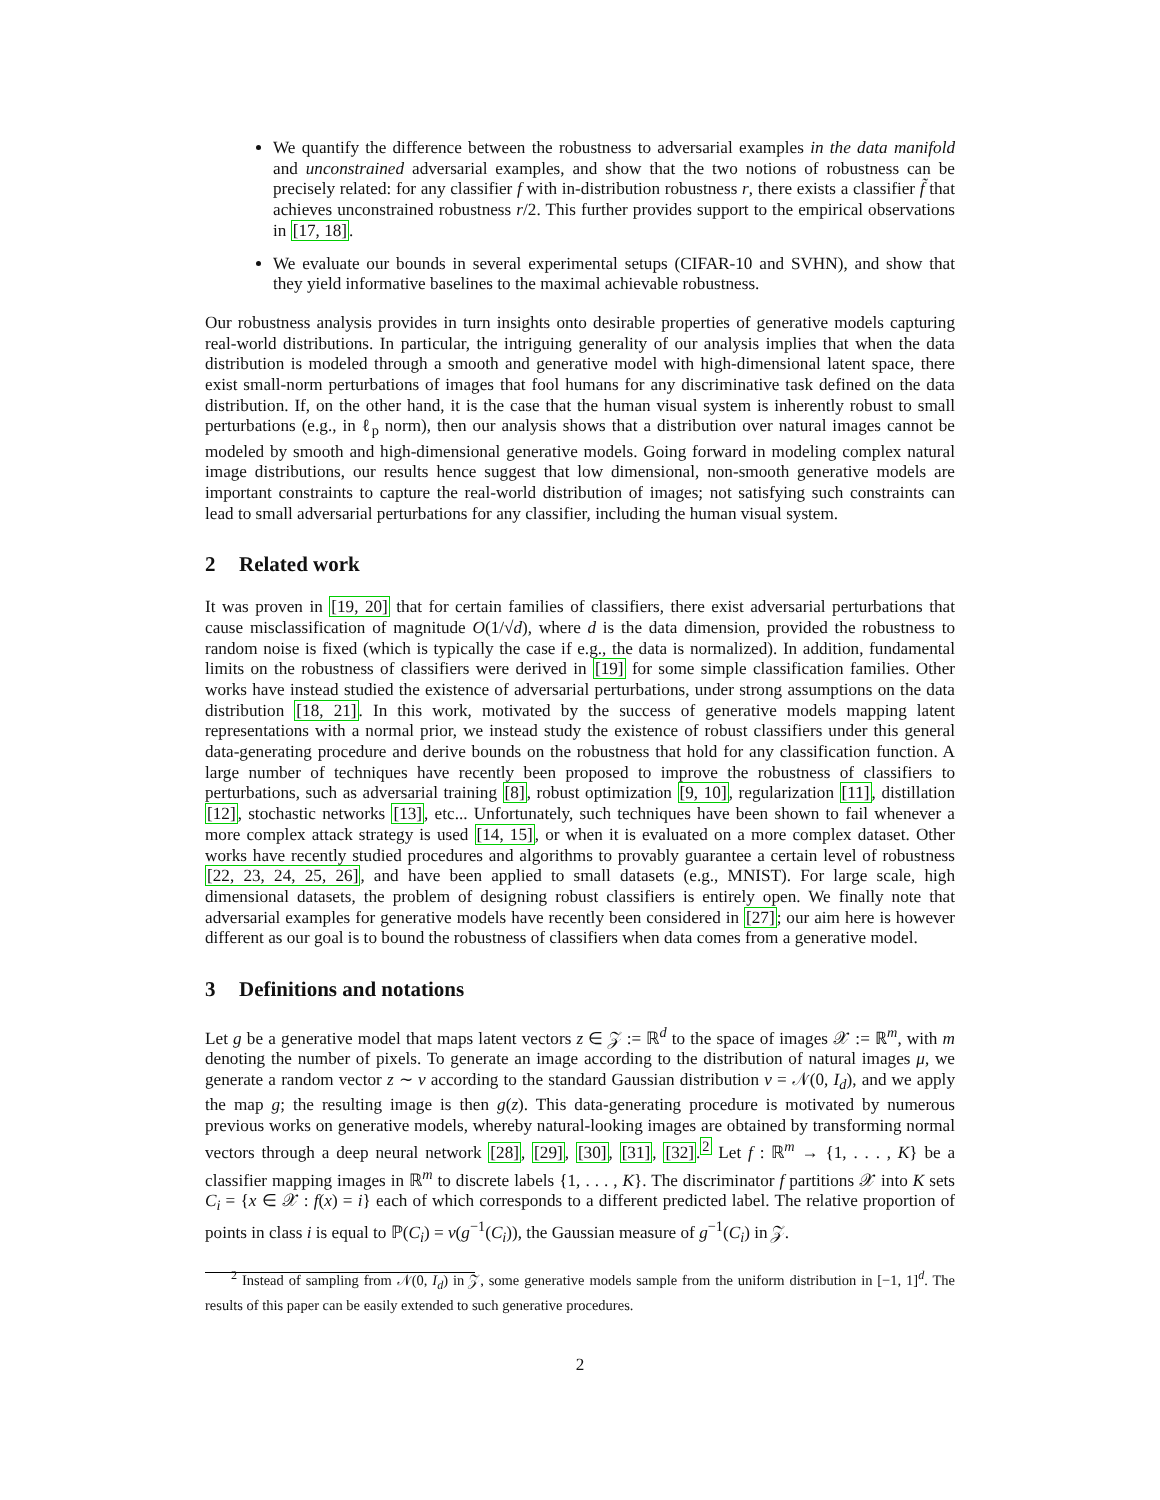We quantify the difference between the robustness to adversarial examples in the data manifold and unconstrained adversarial examples, and show that the two notions of robustness can be precisely related: for any classifier f with in-distribution robustness r, there exists a classifier f̃ that achieves unconstrained robustness r/2. This further provides support to the empirical observations in [17, 18].
We evaluate our bounds in several experimental setups (CIFAR-10 and SVHN), and show that they yield informative baselines to the maximal achievable robustness.
Our robustness analysis provides in turn insights onto desirable properties of generative models capturing real-world distributions. In particular, the intriguing generality of our analysis implies that when the data distribution is modeled through a smooth and generative model with high-dimensional latent space, there exist small-norm perturbations of images that fool humans for any discriminative task defined on the data distribution. If, on the other hand, it is the case that the human visual system is inherently robust to small perturbations (e.g., in ℓ<sub>p</sub> norm), then our analysis shows that a distribution over natural images cannot be modeled by smooth and high-dimensional generative models. Going forward in modeling complex natural image distributions, our results hence suggest that low dimensional, non-smooth generative models are important constraints to capture the real-world distribution of images; not satisfying such constraints can lead to small adversarial perturbations for any classifier, including the human visual system.
2 Related work
It was proven in [19, 20] that for certain families of classifiers, there exist adversarial perturbations that cause misclassification of magnitude O(1/√d), where d is the data dimension, provided the robustness to random noise is fixed (which is typically the case if e.g., the data is normalized). In addition, fundamental limits on the robustness of classifiers were derived in [19] for some simple classification families. Other works have instead studied the existence of adversarial perturbations, under strong assumptions on the data distribution [18, 21]. In this work, motivated by the success of generative models mapping latent representations with a normal prior, we instead study the existence of robust classifiers under this general data-generating procedure and derive bounds on the robustness that hold for any classification function. A large number of techniques have recently been proposed to improve the robustness of classifiers to perturbations, such as adversarial training [8], robust optimization [9, 10], regularization [11], distillation [12], stochastic networks [13], etc... Unfortunately, such techniques have been shown to fail whenever a more complex attack strategy is used [14, 15], or when it is evaluated on a more complex dataset. Other works have recently studied procedures and algorithms to provably guarantee a certain level of robustness [22, 23, 24, 25, 26], and have been applied to small datasets (e.g., MNIST). For large scale, high dimensional datasets, the problem of designing robust classifiers is entirely open. We finally note that adversarial examples for generative models have recently been considered in [27]; our aim here is however different as our goal is to bound the robustness of classifiers when data comes from a generative model.
3 Definitions and notations
Let g be a generative model that maps latent vectors z ∈ 𝒵 := ℝ<sup>d</sup> to the space of images 𝒳 := ℝ<sup>m</sup>, with m denoting the number of pixels. To generate an image according to the distribution of natural images μ, we generate a random vector z ∼ ν according to the standard Gaussian distribution ν = 𝒩(0, I<sub>d</sub>), and we apply the map g; the resulting image is then g(z). This data-generating procedure is motivated by numerous previous works on generative models, whereby natural-looking images are obtained by transforming normal vectors through a deep neural network [28], [29], [30], [31], [32].<sup>2</sup> Let f : ℝ<sup>m</sup> → {1, . . . , K} be a classifier mapping images in ℝ<sup>m</sup> to discrete labels {1, . . . , K}. The discriminator f partitions 𝒳 into K sets C<sub>i</sub> = {x ∈ 𝒳 : f(x) = i} each of which corresponds to a different predicted label. The relative proportion of points in class i is equal to ℙ(C<sub>i</sub>) = ν(g<sup>−1</sup>(C<sub>i</sub>)), the Gaussian measure of g<sup>−1</sup>(C<sub>i</sub>) in 𝒵.
<sup>2</sup> Instead of sampling from 𝒩(0, I<sub>d</sub>) in 𝒵, some generative models sample from the uniform distribution in [−1, 1]<sup>d</sup>. The results of this paper can be easily extended to such generative procedures.
2